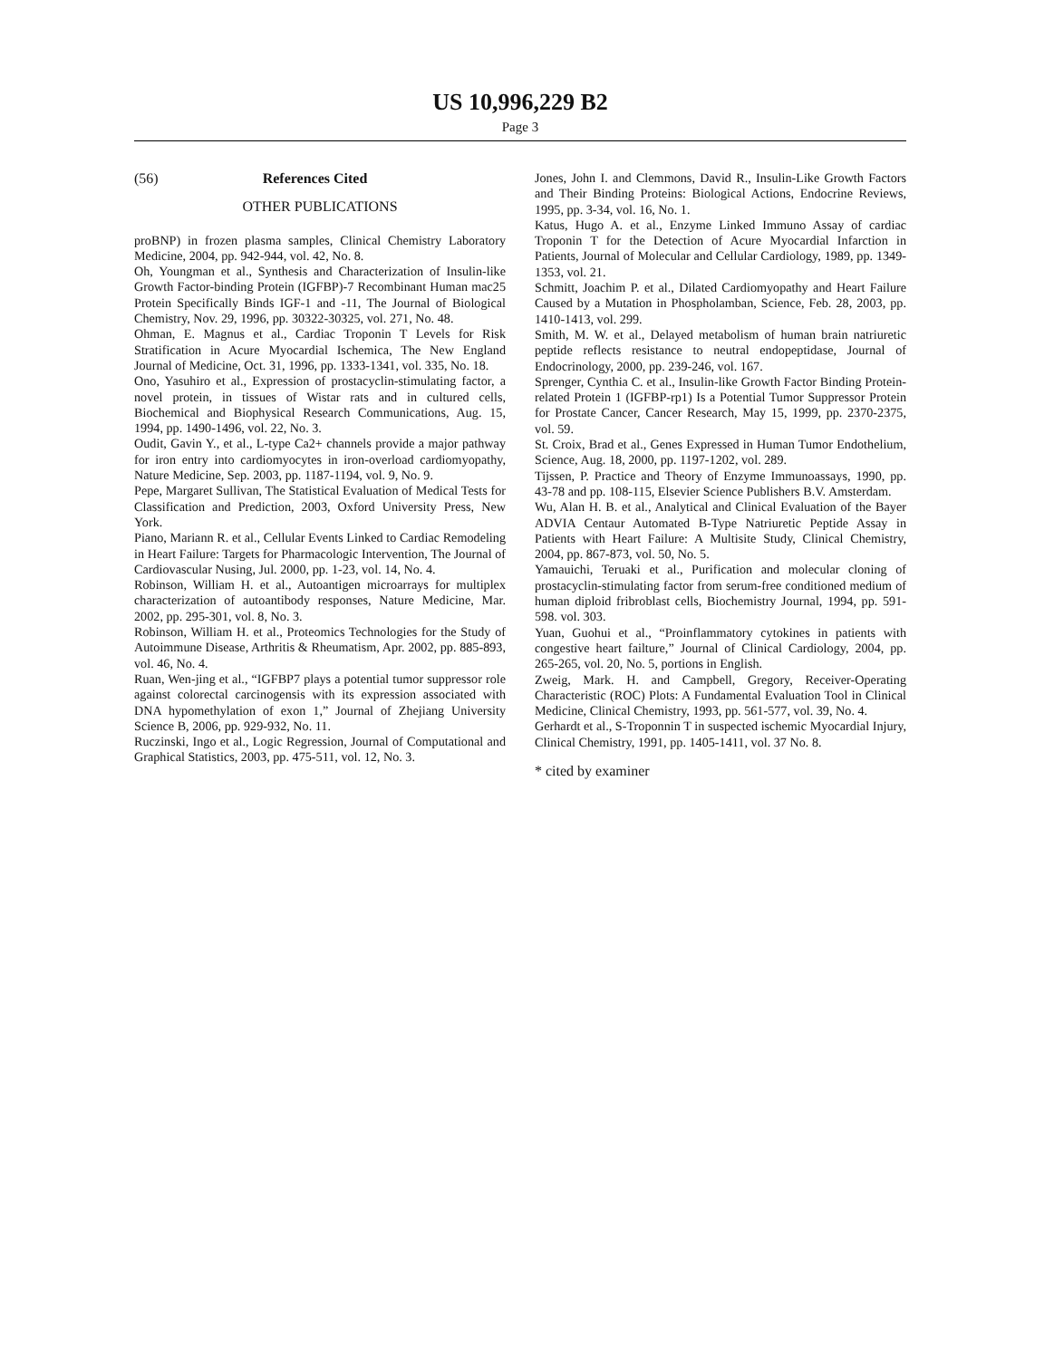US 10,996,229 B2
Page 3
(56) References Cited
OTHER PUBLICATIONS
proBNP) in frozen plasma samples, Clinical Chemistry Laboratory Medicine, 2004, pp. 942-944, vol. 42, No. 8.
Oh, Youngman et al., Synthesis and Characterization of Insulin-like Growth Factor-binding Protein (IGFBP)-7 Recombinant Human mac25 Protein Specifically Binds IGF-1 and -11, The Journal of Biological Chemistry, Nov. 29, 1996, pp. 30322-30325, vol. 271, No. 48.
Ohman, E. Magnus et al., Cardiac Troponin T Levels for Risk Stratification in Acure Myocardial Ischemica, The New England Journal of Medicine, Oct. 31, 1996, pp. 1333-1341, vol. 335, No. 18.
Ono, Yasuhiro et al., Expression of prostacyclin-stimulating factor, a novel protein, in tissues of Wistar rats and in cultured cells, Biochemical and Biophysical Research Communications, Aug. 15, 1994, pp. 1490-1496, vol. 22, No. 3.
Oudit, Gavin Y., et al., L-type Ca2+ channels provide a major pathway for iron entry into cardiomyocytes in iron-overload cardiomyopathy, Nature Medicine, Sep. 2003, pp. 1187-1194, vol. 9, No. 9.
Pepe, Margaret Sullivan, The Statistical Evaluation of Medical Tests for Classification and Prediction, 2003, Oxford University Press, New York.
Piano, Mariann R. et al., Cellular Events Linked to Cardiac Remodeling in Heart Failure: Targets for Pharmacologic Intervention, The Journal of Cardiovascular Nusing, Jul. 2000, pp. 1-23, vol. 14, No. 4.
Robinson, William H. et al., Autoantigen microarrays for multiplex characterization of autoantibody responses, Nature Medicine, Mar. 2002, pp. 295-301, vol. 8, No. 3.
Robinson, William H. et al., Proteomics Technologies for the Study of Autoimmune Disease, Arthritis & Rheumatism, Apr. 2002, pp. 885-893, vol. 46, No. 4.
Ruan, Wen-jing et al., “IGFBP7 plays a potential tumor suppressor role against colorectal carcinogensis with its expression associated with DNA hypomethylation of exon 1,” Journal of Zhejiang University Science B, 2006, pp. 929-932, No. 11.
Ruczinski, Ingo et al., Logic Regression, Journal of Computational and Graphical Statistics, 2003, pp. 475-511, vol. 12, No. 3.
Jones, John I. and Clemmons, David R., Insulin-Like Growth Factors and Their Binding Proteins: Biological Actions, Endocrine Reviews, 1995, pp. 3-34, vol. 16, No. 1.
Katus, Hugo A. et al., Enzyme Linked Immuno Assay of cardiac Troponin T for the Detection of Acure Myocardial Infarction in Patients, Journal of Molecular and Cellular Cardiology, 1989, pp. 1349-1353, vol. 21.
Schmitt, Joachim P. et al., Dilated Cardiomyopathy and Heart Failure Caused by a Mutation in Phospholamban, Science, Feb. 28, 2003, pp. 1410-1413, vol. 299.
Smith, M. W. et al., Delayed metabolism of human brain natriuretic peptide reflects resistance to neutral endopeptidase, Journal of Endocrinology, 2000, pp. 239-246, vol. 167.
Sprenger, Cynthia C. et al., Insulin-like Growth Factor Binding Protein-related Protein 1 (IGFBP-rp1) Is a Potential Tumor Suppressor Protein for Prostate Cancer, Cancer Research, May 15, 1999, pp. 2370-2375, vol. 59.
St. Croix, Brad et al., Genes Expressed in Human Tumor Endothelium, Science, Aug. 18, 2000, pp. 1197-1202, vol. 289.
Tijssen, P. Practice and Theory of Enzyme Immunoassays, 1990, pp. 43-78 and pp. 108-115, Elsevier Science Publishers B.V. Amsterdam.
Wu, Alan H. B. et al., Analytical and Clinical Evaluation of the Bayer ADVIA Centaur Automated B-Type Natriuretic Peptide Assay in Patients with Heart Failure: A Multisite Study, Clinical Chemistry, 2004, pp. 867-873, vol. 50, No. 5.
Yamauichi, Teruaki et al., Purification and molecular cloning of prostacyclin-stimulating factor from serum-free conditioned medium of human diploid fribroblast cells, Biochemistry Journal, 1994, pp. 591-598. vol. 303.
Yuan, Guohui et al., “Proinflammatory cytokines in patients with congestive heart failture,” Journal of Clinical Cardiology, 2004, pp. 265-265, vol. 20, No. 5, portions in English.
Zweig, Mark. H. and Campbell, Gregory, Receiver-Operating Characteristic (ROC) Plots: A Fundamental Evaluation Tool in Clinical Medicine, Clinical Chemistry, 1993, pp. 561-577, vol. 39, No. 4.
Gerhardt et al., S-Troponnin T in suspected ischemic Myocardial Injury, Clinical Chemistry, 1991, pp. 1405-1411, vol. 37 No. 8.
* cited by examiner